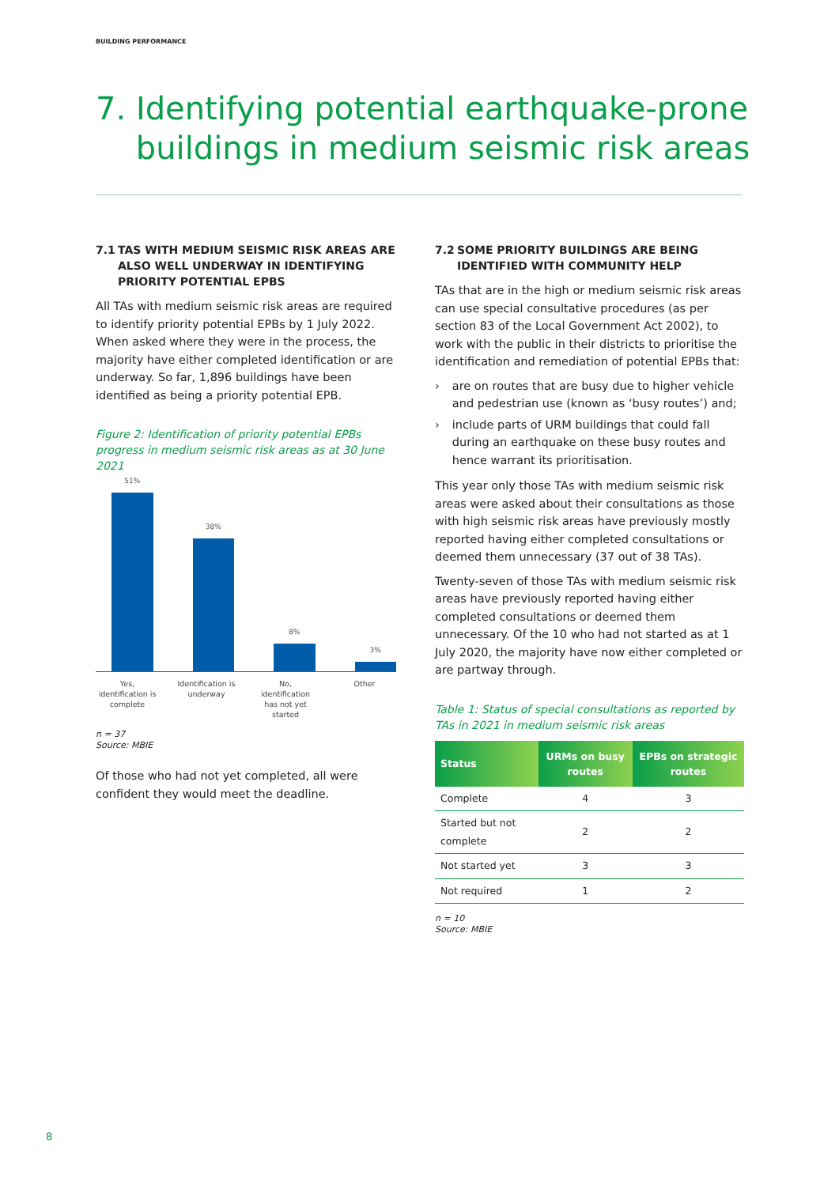BUILDING PERFORMANCE
7. Identifying potential earthquake-prone
buildings in medium seismic risk areas
7.1 TAS WITH MEDIUM SEISMIC RISK AREAS ARE ALSO WELL UNDERWAY IN IDENTIFYING PRIORITY POTENTIAL EPBS
All TAs with medium seismic risk areas are required to identify priority potential EPBs by 1 July 2022. When asked where they were in the process, the majority have either completed identification or are underway. So far, 1,896 buildings have been identified as being a priority potential EPB.
Figure 2: Identification of priority potential EPBs progress in medium seismic risk areas as at 30 June 2021
51%
38%
8%
3%
Yes, identification is complete
Identification is underway
No, identification has not yet started
Other
n = 37
Source: MBIE
Of those who had not yet completed, all were confident they would meet the deadline.
7.2 SOME PRIORITY BUILDINGS ARE BEING IDENTIFIED WITH COMMUNITY HELP
TAs that are in the high or medium seismic risk areas can use special consultative procedures (as per section 83 of the Local Government Act 2002), to work with the public in their districts to prioritise the identification and remediation of potential EPBs that:
› are on routes that are busy due to higher vehicle and pedestrian use (known as ‘busy routes’) and;
› include parts of URM buildings that could fall during an earthquake on these busy routes and hence warrant its prioritisation.
This year only those TAs with medium seismic risk areas were asked about their consultations as those with high seismic risk areas have previously mostly reported having either completed consultations or deemed them unnecessary (37 out of 38 TAs).
Twenty-seven of those TAs with medium seismic risk areas have previously reported having either completed consultations or deemed them unnecessary. Of the 10 who had not started as at 1 July 2020, the majority have now either completed or are partway through.
Table 1: Status of special consultations as reported by TAs in 2021 in medium seismic risk areas
| Status | URMs on busy routes | EPBs on strategic routes |
| --- | --- | --- |
| Complete | 4 | 3 |
| Started but not complete | 2 | 2 |
| Not started yet | 3 | 3 |
| Not required | 1 | 2 |
n = 10
Source: MBIE
8